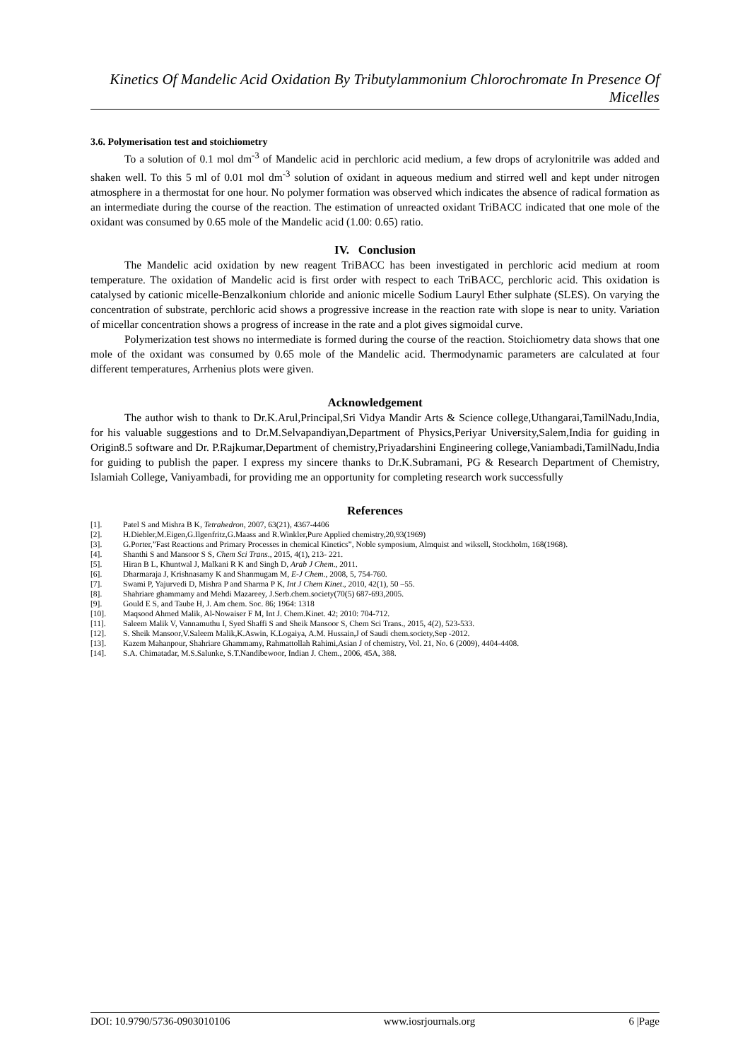Kinetics Of Mandelic Acid Oxidation By Tributylammonium Chlorochromate In Presence Of Micelles
3.6. Polymerisation test and stoichiometry
To a solution of 0.1 mol dm<sup>-3</sup> of Mandelic acid in perchloric acid medium, a few drops of acrylonitrile was added and shaken well. To this 5 ml of 0.01 mol dm<sup>-3</sup> solution of oxidant in aqueous medium and stirred well and kept under nitrogen atmosphere in a thermostat for one hour. No polymer formation was observed which indicates the absence of radical formation as an intermediate during the course of the reaction. The estimation of unreacted oxidant TriBACC indicated that one mole of the oxidant was consumed by 0.65 mole of the Mandelic acid (1.00: 0.65) ratio.
IV. Conclusion
The Mandelic acid oxidation by new reagent TriBACC has been investigated in perchloric acid medium at room temperature. The oxidation of Mandelic acid is first order with respect to each TriBACC, perchloric acid. This oxidation is catalysed by cationic micelle-Benzalkonium chloride and anionic micelle Sodium Lauryl Ether sulphate (SLES). On varying the concentration of substrate, perchloric acid shows a progressive increase in the reaction rate with slope is near to unity. Variation of micellar concentration shows a progress of increase in the rate and a plot gives sigmoidal curve.
Polymerization test shows no intermediate is formed during the course of the reaction. Stoichiometry data shows that one mole of the oxidant was consumed by 0.65 mole of the Mandelic acid. Thermodynamic parameters are calculated at four different temperatures, Arrhenius plots were given.
Acknowledgement
The author wish to thank to Dr.K.Arul,Principal,Sri Vidya Mandir Arts & Science college,Uthangarai,TamilNadu,India, for his valuable suggestions and to Dr.M.Selvapandiyan,Department of Physics,Periyar University,Salem,India for guiding in Origin8.5 software and Dr. P.Rajkumar,Department of chemistry,Priyadarshini Engineering college,Vaniambadi,TamilNadu,India for guiding to publish the paper. I express my sincere thanks to Dr.K.Subramani, PG & Research Department of Chemistry, Islamiah College, Vaniyambadi, for providing me an opportunity for completing research work successfully
References
[1]. Patel S and Mishra B K, Tetrahedron, 2007, 63(21), 4367-4406
[2]. H.Diebler,M.Eigen,G.Ilgenfritz,G.Maass and R.Winkler,Pure Applied chemistry,20,93(1969)
[3]. G.Porter,”Fast Reactions and Primary Processes in chemical Kinetics”, Noble symposium, Almquist and wiksell, Stockholm, 168(1968).
[4]. Shanthi S and Mansoor S S, Chem Sci Trans., 2015, 4(1), 213- 221.
[5]. Hiran B L, Khuntwal J, Malkani R K and Singh D, Arab J Chem., 2011.
[6]. Dharmaraja J, Krishnasamy K and Shanmugam M, E-J Chem., 2008, 5, 754-760.
[7]. Swami P, Yajurvedi D, Mishra P and Sharma P K, Int J Chem Kinet., 2010, 42(1), 50 –55.
[8]. Shahriare ghammamy and Mehdi Mazareey, J.Serb.chem.society(70(5) 687-693,2005.
[9]. Gould E S, and Taube H, J. Am chem. Soc. 86; 1964: 1318
[10]. Maqsood Ahmed Malik, Al-Nowaiser F M, Int J. Chem.Kinet. 42; 2010: 704-712.
[11]. Saleem Malik V, Vannamuthu I, Syed Shaffi S and Sheik Mansoor S, Chem Sci Trans., 2015, 4(2), 523-533.
[12]. S. Sheik Mansoor,V.Saleem Malik,K.Aswin, K.Logaiya, A.M. Hussain,J of Saudi chem.society,Sep -2012.
[13]. Kazem Mahanpour, Shahriare Ghammamy, Rahmattollah Rahimi,Asian J of chemistry, Vol. 21, No. 6 (2009), 4404-4408.
[14]. S.A. Chimatadar, M.S.Salunke, S.T.Nandibewoor, Indian J. Chem., 2006, 45A, 388.
DOI: 10.9790/5736-0903010106 www.iosrjournals.org 6 |Page